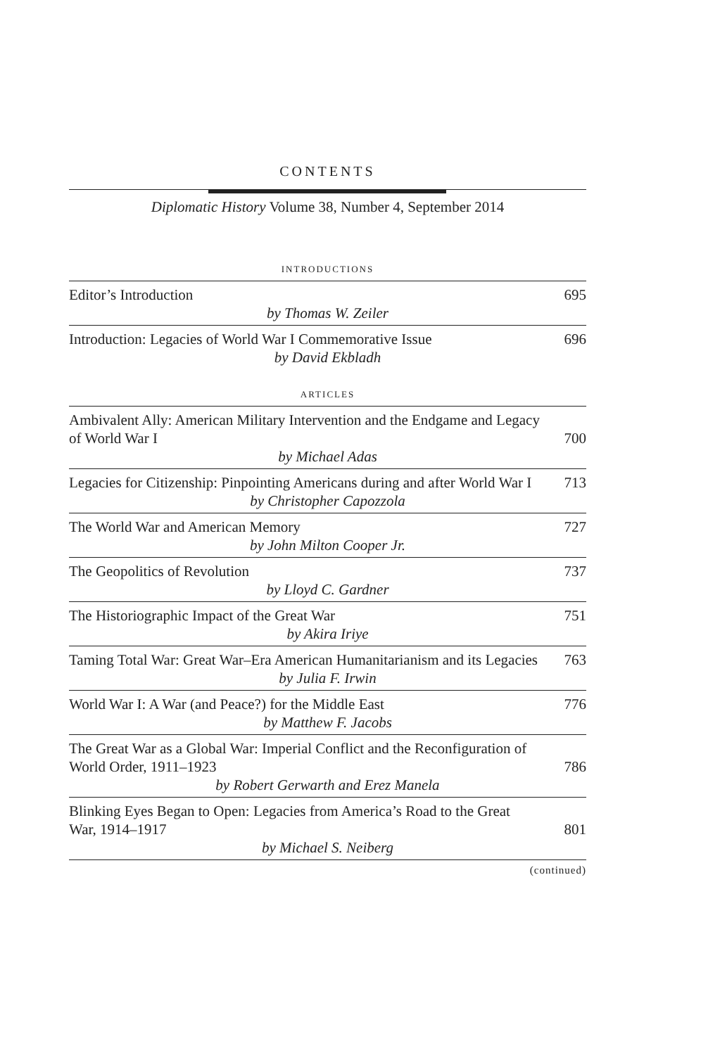CONTENTS
Diplomatic History Volume 38, Number 4, September 2014
INTRODUCTIONS
Editor’s Introduction 695
by Thomas W. Zeiler
Introduction: Legacies of World War I Commemorative Issue 696
by David Ekbladh
ARTICLES
Ambivalent Ally: American Military Intervention and the Endgame and Legacy of World War I 700
by Michael Adas
Legacies for Citizenship: Pinpointing Americans during and after World War I 713
by Christopher Capozzola
The World War and American Memory 727
by John Milton Cooper Jr.
The Geopolitics of Revolution 737
by Lloyd C. Gardner
The Historiographic Impact of the Great War 751
by Akira Iriye
Taming Total War: Great War–Era American Humanitarianism and its Legacies 763
by Julia F. Irwin
World War I: A War (and Peace?) for the Middle East 776
by Matthew F. Jacobs
The Great War as a Global War: Imperial Conflict and the Reconfiguration of World Order, 1911–1923 786
by Robert Gerwarth and Erez Manela
Blinking Eyes Began to Open: Legacies from America’s Road to the Great War, 1914–1917 801
by Michael S. Neiberg
(continued)